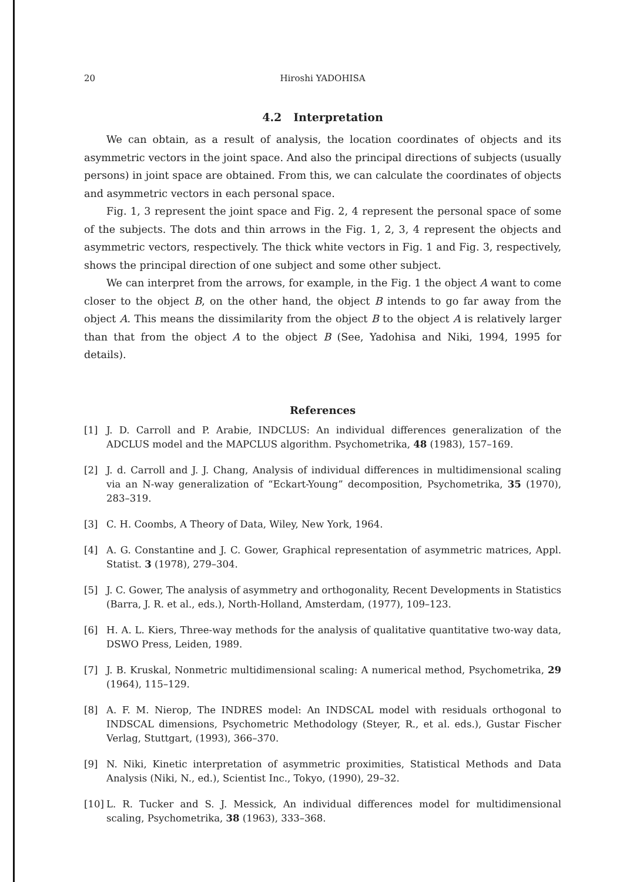20 Hiroshi YADOHISA
4.2 Interpretation
We can obtain, as a result of analysis, the location coordinates of objects and its asymmetric vectors in the joint space. And also the principal directions of subjects (usually persons) in joint space are obtained. From this, we can calculate the coordinates of objects and asymmetric vectors in each personal space.
Fig. 1, 3 represent the joint space and Fig. 2, 4 represent the personal space of some of the subjects. The dots and thin arrows in the Fig. 1, 2, 3, 4 represent the objects and asymmetric vectors, respectively. The thick white vectors in Fig. 1 and Fig. 3, respectively, shows the principal direction of one subject and some other subject.
We can interpret from the arrows, for example, in the Fig. 1 the object A want to come closer to the object B, on the other hand, the object B intends to go far away from the object A. This means the dissimilarity from the object B to the object A is relatively larger than that from the object A to the object B (See, Yadohisa and Niki, 1994, 1995 for details).
References
[1] J. D. Carroll and P. Arabie, INDCLUS: An individual differences generalization of the ADCLUS model and the MAPCLUS algorithm. Psychometrika, 48 (1983), 157–169.
[2] J. d. Carroll and J. J. Chang, Analysis of individual differences in multidimensional scaling via an N-way generalization of “Eckart-Young” decomposition, Psychometrika, 35 (1970), 283–319.
[3] C. H. Coombs, A Theory of Data, Wiley, New York, 1964.
[4] A. G. Constantine and J. C. Gower, Graphical representation of asymmetric matrices, Appl. Statist. 3 (1978), 279–304.
[5] J. C. Gower, The analysis of asymmetry and orthogonality, Recent Developments in Statistics (Barra, J. R. et al., eds.), North-Holland, Amsterdam, (1977), 109–123.
[6] H. A. L. Kiers, Three-way methods for the analysis of qualitative quantitative two-way data, DSWO Press, Leiden, 1989.
[7] J. B. Kruskal, Nonmetric multidimensional scaling: A numerical method, Psychometrika, 29 (1964), 115–129.
[8] A. F. M. Nierop, The INDRES model: An INDSCAL model with residuals orthogonal to INDSCAL dimensions, Psychometric Methodology (Steyer, R., et al. eds.), Gustar Fischer Verlag, Stuttgart, (1993), 366–370.
[9] N. Niki, Kinetic interpretation of asymmetric proximities, Statistical Methods and Data Analysis (Niki, N., ed.), Scientist Inc., Tokyo, (1990), 29–32.
[10] L. R. Tucker and S. J. Messick, An individual differences model for multidimensional scaling, Psychometrika, 38 (1963), 333–368.